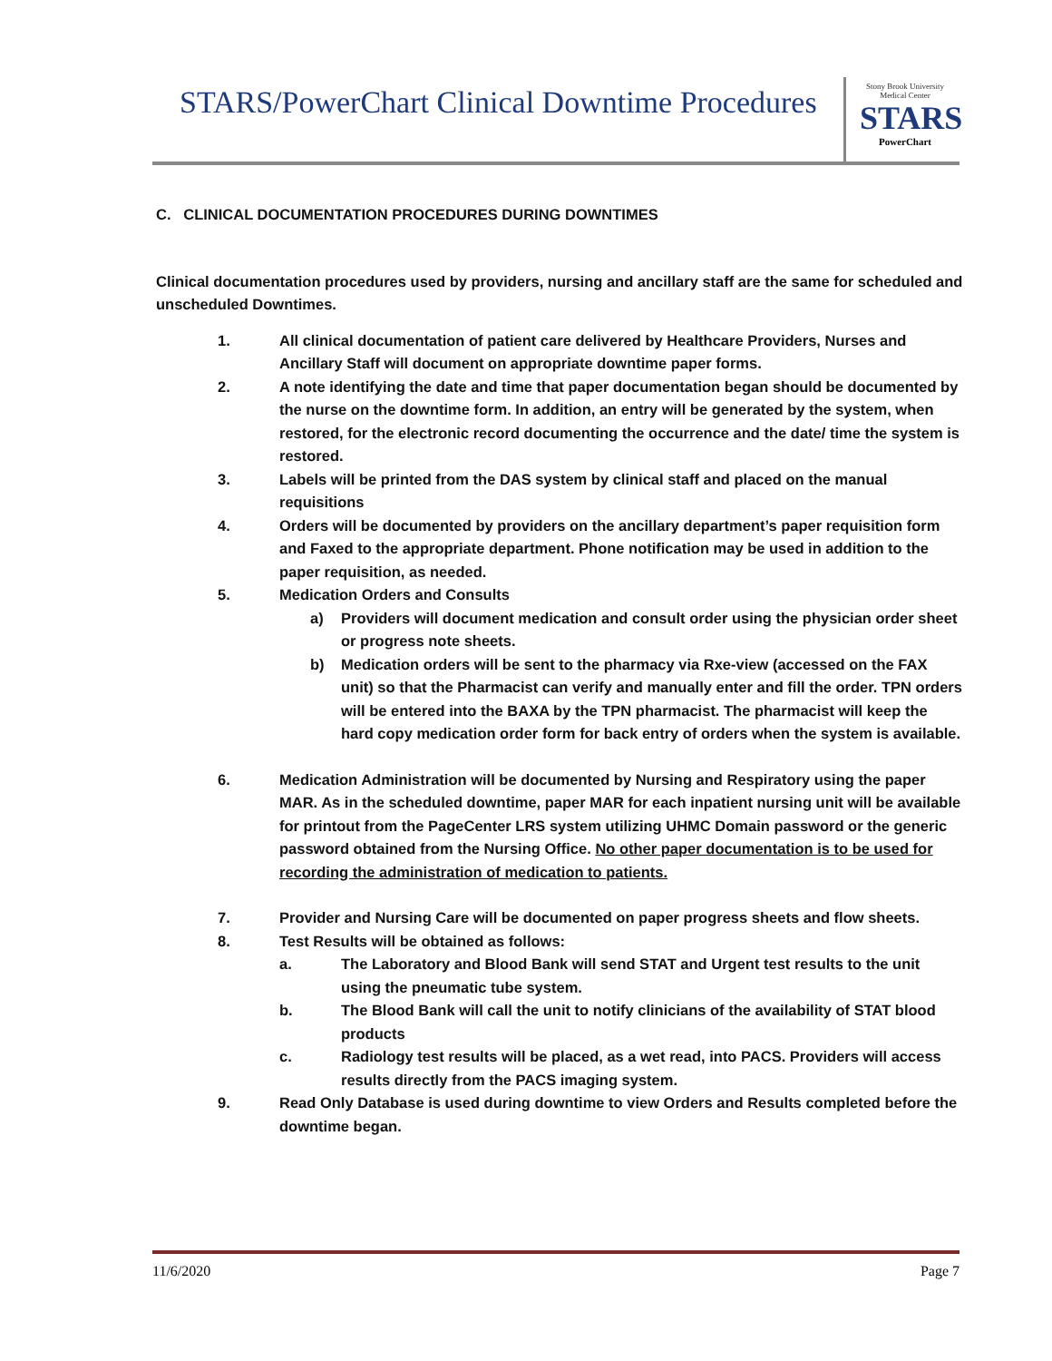STARS/PowerChart Clinical Downtime Procedures
Stony Brook University Medical Center
STARS
PowerChart
C. CLINICAL DOCUMENTATION PROCEDURES DURING DOWNTIMES
Clinical documentation procedures used by providers, nursing and ancillary staff are the same for scheduled and unscheduled Downtimes.
1. All clinical documentation of patient care delivered by Healthcare Providers, Nurses and Ancillary Staff will document on appropriate downtime paper forms.
2. A note identifying the date and time that paper documentation began should be documented by the nurse on the downtime form. In addition, an entry will be generated by the system, when restored, for the electronic record documenting the occurrence and the date/ time the system is restored.
3. Labels will be printed from the DAS system by clinical staff and placed on the manual requisitions
4. Orders will be documented by providers on the ancillary department’s paper requisition form and Faxed to the appropriate department. Phone notification may be used in addition to the paper requisition, as needed.
5. Medication Orders and Consults
a) Providers will document medication and consult order using the physician order sheet or progress note sheets.
b) Medication orders will be sent to the pharmacy via Rxe-view (accessed on the FAX unit) so that the Pharmacist can verify and manually enter and fill the order. TPN orders will be entered into the BAXA by the TPN pharmacist. The pharmacist will keep the hard copy medication order form for back entry of orders when the system is available.
6. Medication Administration will be documented by Nursing and Respiratory using the paper MAR. As in the scheduled downtime, paper MAR for each inpatient nursing unit will be available for printout from the PageCenter LRS system utilizing UHMC Domain password or the generic password obtained from the Nursing Office. No other paper documentation is to be used for recording the administration of medication to patients.
7. Provider and Nursing Care will be documented on paper progress sheets and flow sheets.
8. Test Results will be obtained as follows:
a. The Laboratory and Blood Bank will send STAT and Urgent test results to the unit using the pneumatic tube system.
b. The Blood Bank will call the unit to notify clinicians of the availability of STAT blood products
c. Radiology test results will be placed, as a wet read, into PACS. Providers will access results directly from the PACS imaging system.
9. Read Only Database is used during downtime to view Orders and Results completed before the downtime began.
11/6/2020 Page 7